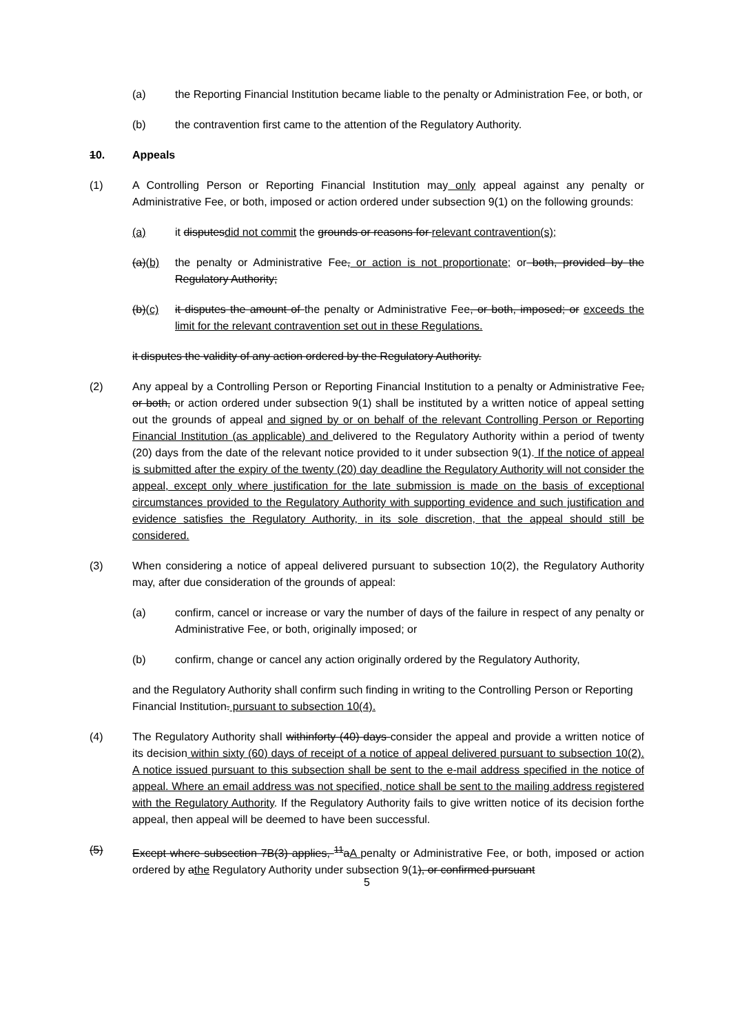(a) the Reporting Financial Institution became liable to the penalty or Administration Fee, or both, or
(b) the contravention first came to the attention of the Regulatory Authority.
10. Appeals
(1) A Controlling Person or Reporting Financial Institution may only appeal against any penalty or Administrative Fee, or both, imposed or action ordered under subsection 9(1) on the following grounds:
(a) it disputesdid not commit the grounds or reasons for relevant contravention(s);
(a)(b) the penalty or Administrative Fee, or action is not proportionate; or both, provided by the Regulatory Authority;
(b)(c) it disputes the amount of the penalty or Administrative Fee, or both, imposed; or exceeds the limit for the relevant contravention set out in these Regulations.
it disputes the validity of any action ordered by the Regulatory Authority.
(2) Any appeal by a Controlling Person or Reporting Financial Institution to a penalty or Administrative Fee, or both, or action ordered under subsection 9(1) shall be instituted by a written notice of appeal setting out the grounds of appeal and signed by or on behalf of the relevant Controlling Person or Reporting Financial Institution (as applicable) and delivered to the Regulatory Authority within a period of twenty (20) days from the date of the relevant notice provided to it under subsection 9(1). If the notice of appeal is submitted after the expiry of the twenty (20) day deadline the Regulatory Authority will not consider the appeal, except only where justification for the late submission is made on the basis of exceptional circumstances provided to the Regulatory Authority with supporting evidence and such justification and evidence satisfies the Regulatory Authority, in its sole discretion, that the appeal should still be considered.
(3) When considering a notice of appeal delivered pursuant to subsection 10(2), the Regulatory Authority may, after due consideration of the grounds of appeal:
(a) confirm, cancel or increase or vary the number of days of the failure in respect of any penalty or Administrative Fee, or both, originally imposed; or
(b) confirm, change or cancel any action originally ordered by the Regulatory Authority,
and the Regulatory Authority shall confirm such finding in writing to the Controlling Person or Reporting Financial Institution. pursuant to subsection 10(4).
(4) The Regulatory Authority shall withinforty (40) days consider the appeal and provide a written notice of its decision within sixty (60) days of receipt of a notice of appeal delivered pursuant to subsection 10(2). A notice issued pursuant to this subsection shall be sent to the e-mail address specified in the notice of appeal. Where an email address was not specified, notice shall be sent to the mailing address registered with the Regulatory Authority. If the Regulatory Authority fails to give written notice of its decision forthe appeal, then appeal will be deemed to have been successful.
(5) Except where subsection 7B(3) applies, <sup>11</sup>aA penalty or Administrative Fee, or both, imposed or action ordered by athe Regulatory Authority under subsection 9(1), or confirmed pursuant
5